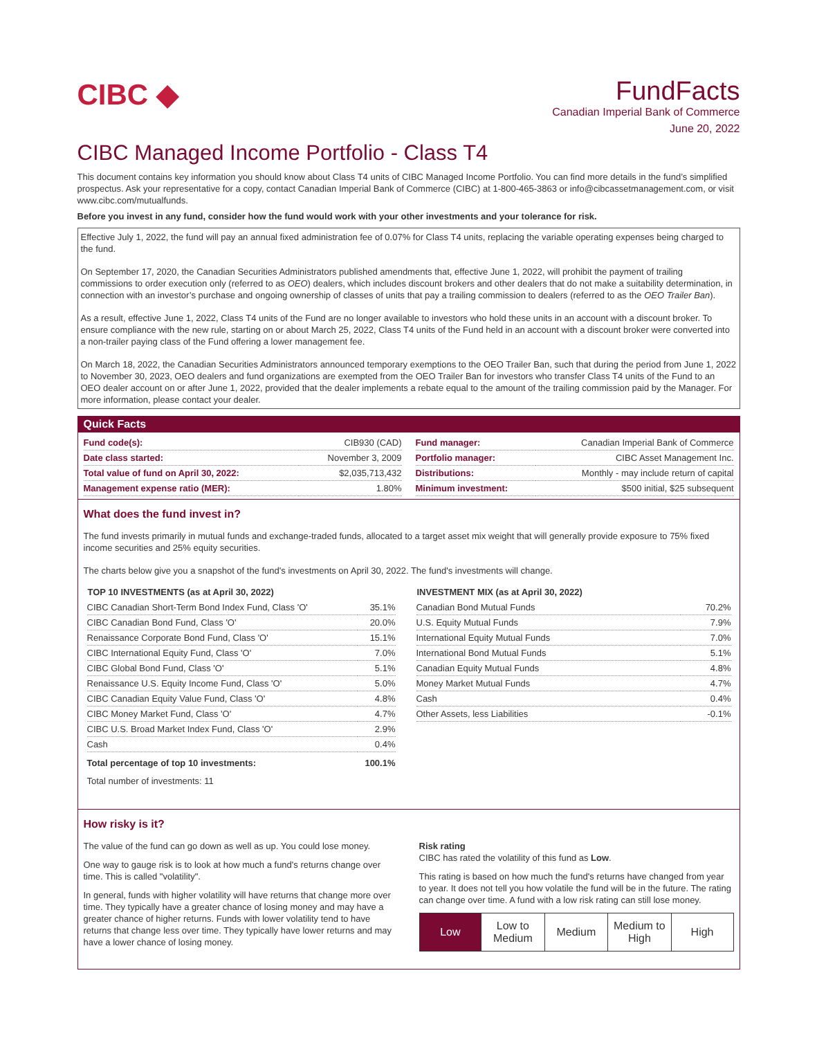CIBC ◆
FundFacts
Canadian Imperial Bank of Commerce
June 20, 2022
CIBC Managed Income Portfolio - Class T4
This document contains key information you should know about Class T4 units of CIBC Managed Income Portfolio. You can find more details in the fund’s simplified prospectus. Ask your representative for a copy, contact Canadian Imperial Bank of Commerce (CIBC) at 1-800-465-3863 or info@cibcassetmanagement.com, or visit www.cibc.com/mutualfunds.
Before you invest in any fund, consider how the fund would work with your other investments and your tolerance for risk.
Effective July 1, 2022, the fund will pay an annual fixed administration fee of 0.07% for Class T4 units, replacing the variable operating expenses being charged to the fund.
On September 17, 2020, the Canadian Securities Administrators published amendments that, effective June 1, 2022, will prohibit the payment of trailing commissions to order execution only (referred to as OEO) dealers, which includes discount brokers and other dealers that do not make a suitability determination, in connection with an investor’s purchase and ongoing ownership of classes of units that pay a trailing commission to dealers (referred to as the OEO Trailer Ban).
As a result, effective June 1, 2022, Class T4 units of the Fund are no longer available to investors who hold these units in an account with a discount broker. To ensure compliance with the new rule, starting on or about March 25, 2022, Class T4 units of the Fund held in an account with a discount broker were converted into a non-trailer paying class of the Fund offering a lower management fee.
On March 18, 2022, the Canadian Securities Administrators announced temporary exemptions to the OEO Trailer Ban, such that during the period from June 1, 2022 to November 30, 2023, OEO dealers and fund organizations are exempted from the OEO Trailer Ban for investors who transfer Class T4 units of the Fund to an OEO dealer account on or after June 1, 2022, provided that the dealer implements a rebate equal to the amount of the trailing commission paid by the Manager. For more information, please contact your dealer.
Quick Facts
| Fund code(s): | CIB930 (CAD) |
| Date class started: | November 3, 2009 |
| Total value of fund on April 30, 2022: | $2,035,713,432 |
| Management expense ratio (MER): | 1.80% |
| Fund manager: | Canadian Imperial Bank of Commerce |
| Portfolio manager: | CIBC Asset Management Inc. |
| Distributions: | Monthly - may include return of capital |
| Minimum investment: | $500 initial, $25 subsequent |
What does the fund invest in?
The fund invests primarily in mutual funds and exchange-traded funds, allocated to a target asset mix weight that will generally provide exposure to 75% fixed income securities and 25% equity securities.
The charts below give you a snapshot of the fund's investments on April 30, 2022. The fund's investments will change.
| TOP 10 INVESTMENTS (as at April 30, 2022) | |
| --- | --- |
| CIBC Canadian Short-Term Bond Index Fund, Class 'O' | 35.1% |
| CIBC Canadian Bond Fund, Class 'O' | 20.0% |
| Renaissance Corporate Bond Fund, Class 'O' | 15.1% |
| CIBC International Equity Fund, Class 'O' | 7.0% |
| CIBC Global Bond Fund, Class 'O' | 5.1% |
| Renaissance U.S. Equity Income Fund, Class 'O' | 5.0% |
| CIBC Canadian Equity Value Fund, Class 'O' | 4.8% |
| CIBC Money Market Fund, Class 'O' | 4.7% |
| CIBC U.S. Broad Market Index Fund, Class 'O' | 2.9% |
| Cash | 0.4% |
| Total percentage of top 10 investments: | 100.1% |
| Total number of investments: 11 | |
| INVESTMENT MIX (as at April 30, 2022) | |
| --- | --- |
| Canadian Bond Mutual Funds | 70.2% |
| U.S. Equity Mutual Funds | 7.9% |
| International Equity Mutual Funds | 7.0% |
| International Bond Mutual Funds | 5.1% |
| Canadian Equity Mutual Funds | 4.8% |
| Money Market Mutual Funds | 4.7% |
| Cash | 0.4% |
| Other Assets, less Liabilities | -0.1% |
How risky is it?
The value of the fund can go down as well as up. You could lose money.
One way to gauge risk is to look at how much a fund's returns change over time. This is called "volatility".
In general, funds with higher volatility will have returns that change more over time. They typically have a greater chance of losing money and may have a greater chance of higher returns. Funds with lower volatility tend to have returns that change less over time. They typically have lower returns and may have a lower chance of losing money.
Risk rating
CIBC has rated the volatility of this fund as Low.
This rating is based on how much the fund's returns have changed from year to year. It does not tell you how volatile the fund will be in the future. The rating can change over time. A fund with a low risk rating can still lose money.
| Low | Low to Medium | Medium | Medium to High | High |